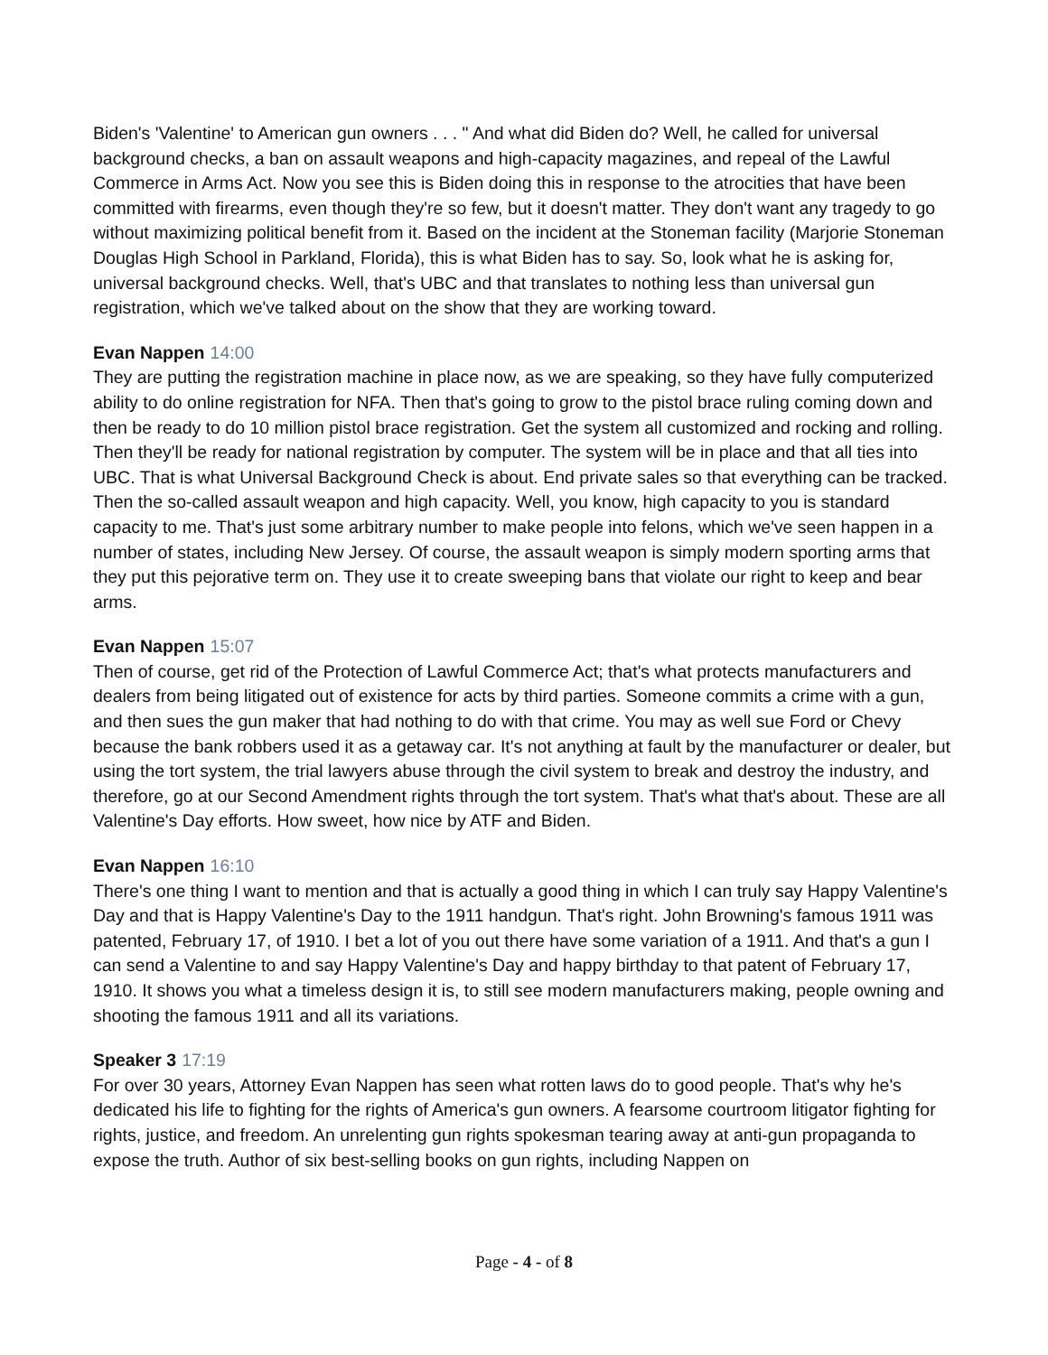Biden's 'Valentine' to American gun owners . . . " And what did Biden do? Well, he called for universal background checks, a ban on assault weapons and high-capacity magazines, and repeal of the Lawful Commerce in Arms Act. Now you see this is Biden doing this in response to the atrocities that have been committed with firearms, even though they're so few, but it doesn't matter. They don't want any tragedy to go without maximizing political benefit from it. Based on the incident at the Stoneman facility (Marjorie Stoneman Douglas High School in Parkland, Florida), this is what Biden has to say. So, look what he is asking for, universal background checks. Well, that's UBC and that translates to nothing less than universal gun registration, which we've talked about on the show that they are working toward.
Evan Nappen 14:00
They are putting the registration machine in place now, as we are speaking, so they have fully computerized ability to do online registration for NFA. Then that's going to grow to the pistol brace ruling coming down and then be ready to do 10 million pistol brace registration. Get the system all customized and rocking and rolling. Then they'll be ready for national registration by computer. The system will be in place and that all ties into UBC. That is what Universal Background Check is about. End private sales so that everything can be tracked. Then the so-called assault weapon and high capacity. Well, you know, high capacity to you is standard capacity to me. That's just some arbitrary number to make people into felons, which we've seen happen in a number of states, including New Jersey. Of course, the assault weapon is simply modern sporting arms that they put this pejorative term on. They use it to create sweeping bans that violate our right to keep and bear arms.
Evan Nappen 15:07
Then of course, get rid of the Protection of Lawful Commerce Act; that's what protects manufacturers and dealers from being litigated out of existence for acts by third parties. Someone commits a crime with a gun, and then sues the gun maker that had nothing to do with that crime. You may as well sue Ford or Chevy because the bank robbers used it as a getaway car. It's not anything at fault by the manufacturer or dealer, but using the tort system, the trial lawyers abuse through the civil system to break and destroy the industry, and therefore, go at our Second Amendment rights through the tort system. That's what that's about. These are all Valentine's Day efforts. How sweet, how nice by ATF and Biden.
Evan Nappen 16:10
There's one thing I want to mention and that is actually a good thing in which I can truly say Happy Valentine's Day and that is Happy Valentine's Day to the 1911 handgun. That's right. John Browning's famous 1911 was patented, February 17, of 1910. I bet a lot of you out there have some variation of a 1911. And that's a gun I can send a Valentine to and say Happy Valentine's Day and happy birthday to that patent of February 17, 1910. It shows you what a timeless design it is, to still see modern manufacturers making, people owning and shooting the famous 1911 and all its variations.
Speaker 3 17:19
For over 30 years, Attorney Evan Nappen has seen what rotten laws do to good people. That's why he's dedicated his life to fighting for the rights of America's gun owners. A fearsome courtroom litigator fighting for rights, justice, and freedom. An unrelenting gun rights spokesman tearing away at anti-gun propaganda to expose the truth. Author of six best-selling books on gun rights, including Nappen on
Page - 4 - of 8